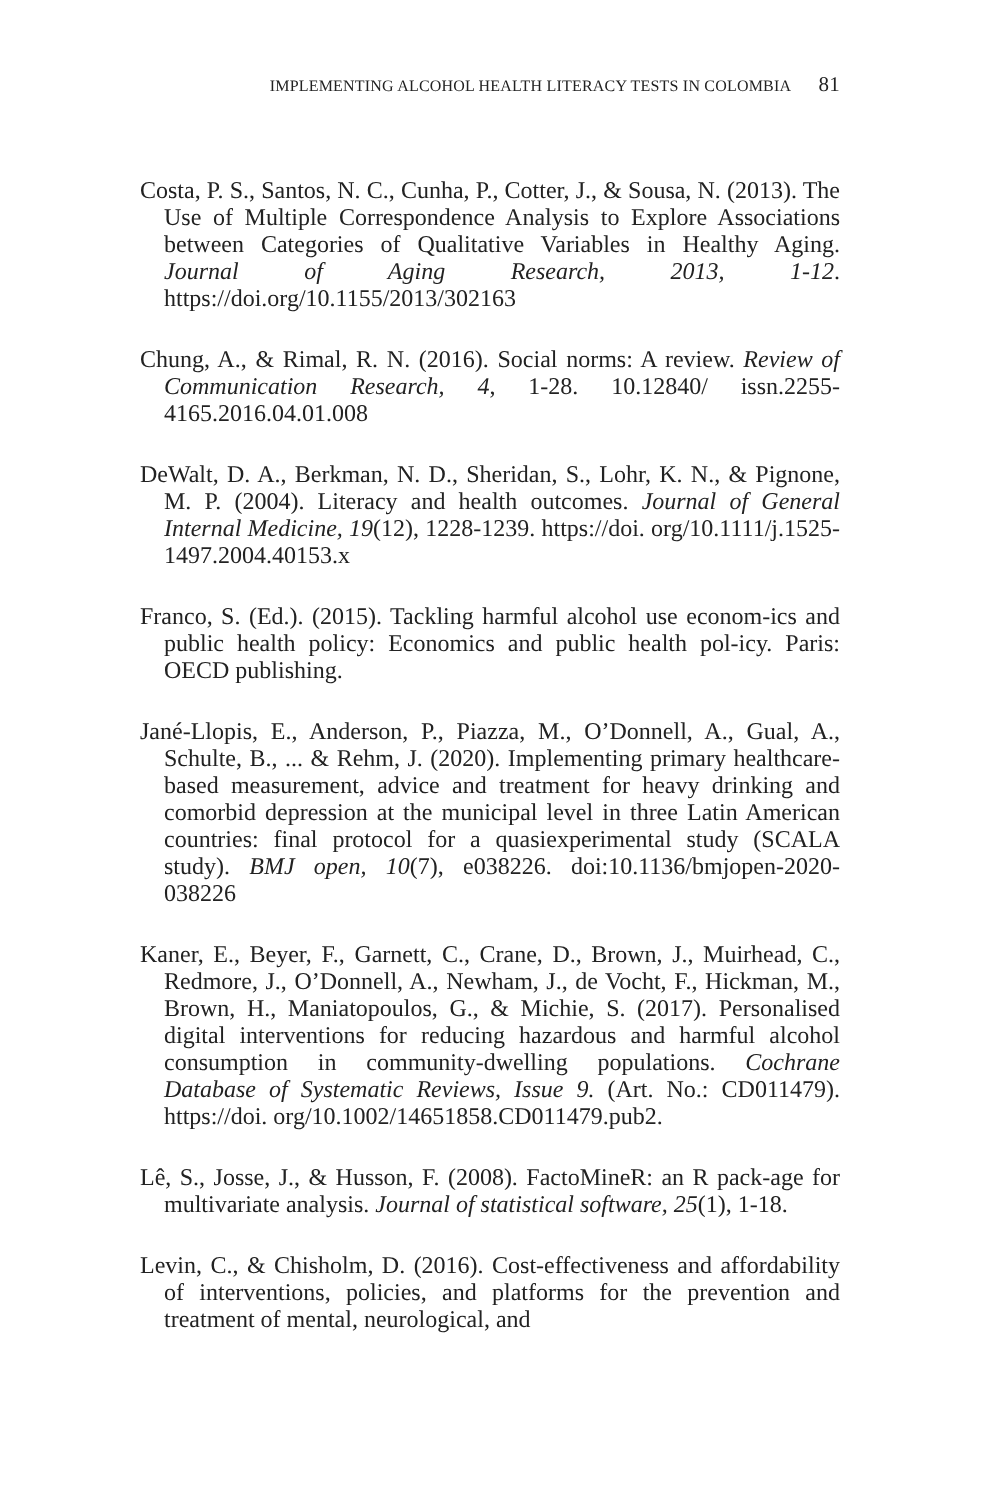IMPLEMENTING ALCOHOL HEALTH LITERACY TESTS IN COLOMBIA 81
Costa, P. S., Santos, N. C., Cunha, P., Cotter, J., & Sousa, N. (2013). The Use of Multiple Correspondence Analysis to Explore Associations between Categories of Qualitative Variables in Healthy Aging. Journal of Aging Research, 2013, 1-12. https://doi.org/10.1155/2013/302163
Chung, A., & Rimal, R. N. (2016). Social norms: A review. Review of Communication Research, 4, 1-28. 10.12840/ issn.2255-4165.2016.04.01.008
DeWalt, D. A., Berkman, N. D., Sheridan, S., Lohr, K. N., & Pignone, M. P. (2004). Literacy and health outcomes. Journal of General Internal Medicine, 19(12), 1228-1239. https://doi. org/10.1111/j.1525-1497.2004.40153.x
Franco, S. (Ed.). (2015). Tackling harmful alcohol use econom-ics and public health policy: Economics and public health pol-icy. Paris: OECD publishing.
Jané-Llopis, E., Anderson, P., Piazza, M., O’Donnell, A., Gual, A., Schulte, B., ... & Rehm, J. (2020). Implementing primary healthcare-based measurement, advice and treatment for heavy drinking and comorbid depression at the municipal level in three Latin American countries: final protocol for a quasiexperimental study (SCALA study). BMJ open, 10(7), e038226. doi:10.1136/bmjopen-2020-038226
Kaner, E., Beyer, F., Garnett, C., Crane, D., Brown, J., Muirhead, C., Redmore, J., O’Donnell, A., Newham, J., de Vocht, F., Hickman, M., Brown, H., Maniatopoulos, G., & Michie, S. (2017). Personalised digital interventions for reducing hazardous and harmful alcohol consumption in community-dwelling populations. Cochrane Database of Systematic Reviews, Issue 9. (Art. No.: CD011479). https://doi. org/10.1002/14651858.CD011479.pub2.
Lê, S., Josse, J., & Husson, F. (2008). FactoMineR: an R pack-age for multivariate analysis. Journal of statistical software, 25(1), 1-18.
Levin, C., & Chisholm, D. (2016). Cost-effectiveness and affordability of interventions, policies, and platforms for the prevention and treatment of mental, neurological, and